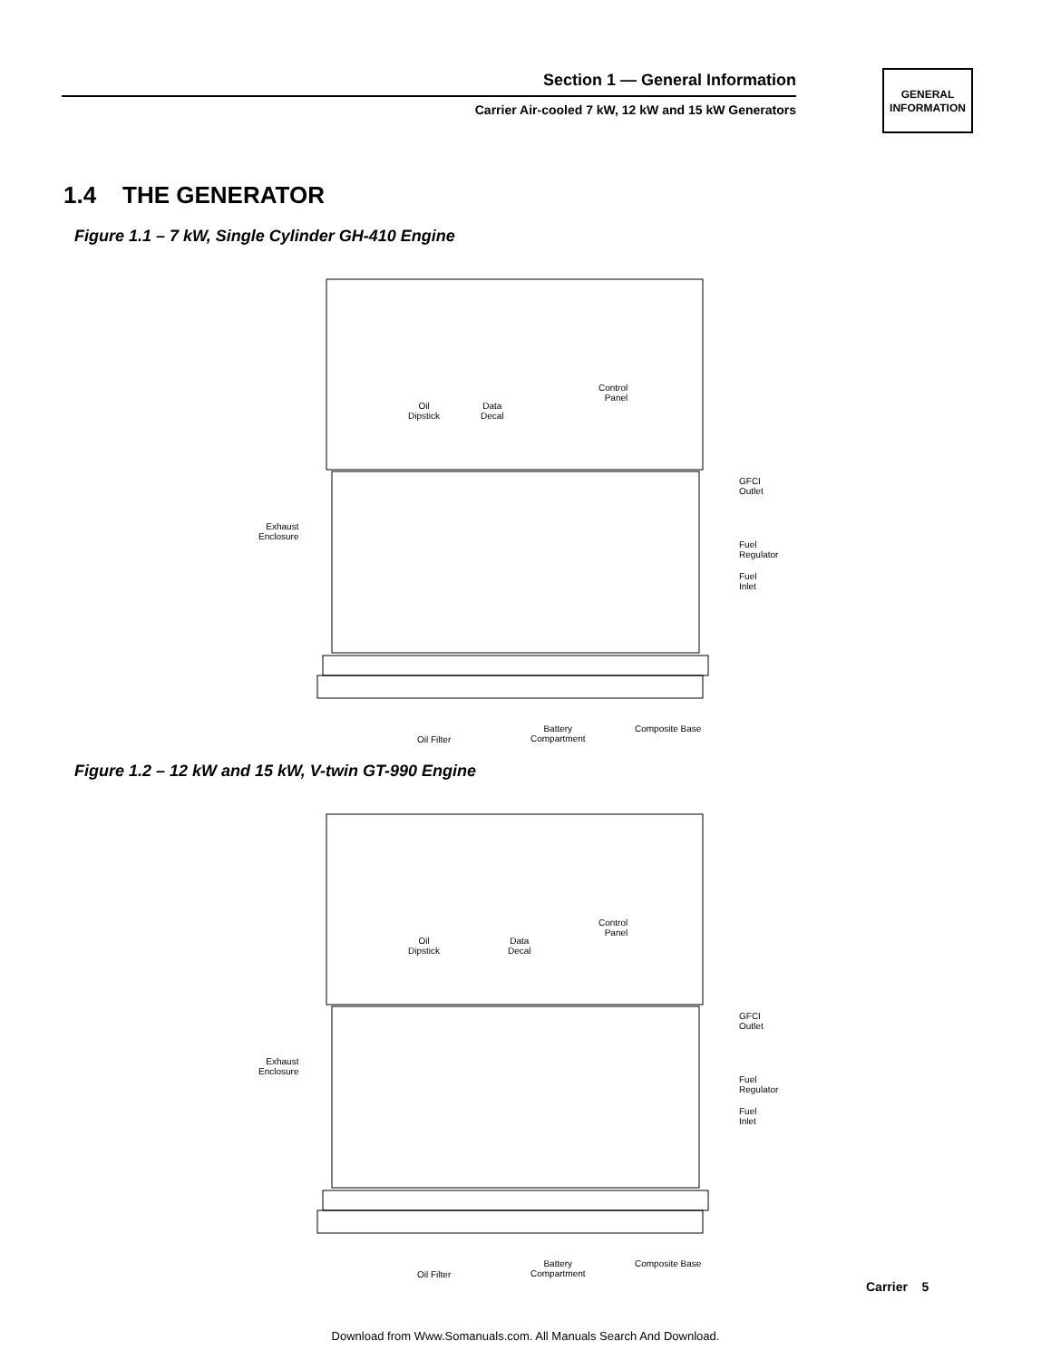Section 1 — General Information
Carrier Air-cooled 7 kW, 12 kW and 15 kW Generators
GENERAL
INFORMATION
1.4 THE GENERATOR
Figure 1.1 – 7 kW, Single Cylinder GH-410 Engine
Control
Panel
Oil
Dipstick
Data
Decal
GFCI
Outlet
Exhaust
Enclosure
Fuel
Regulator
Fuel
Inlet
Oil Filter
Battery
Compartment
Composite Base
Figure 1.2 – 12 kW and 15 kW, V-twin GT-990 Engine
Control
Panel
Oil
Dipstick
Data
Decal
GFCI
Outlet
Exhaust
Enclosure
Fuel
Regulator
Fuel
Inlet
Oil Filter
Battery
Compartment
Composite Base
Carrier 5
Download from Www.Somanuals.com. All Manuals Search And Download.